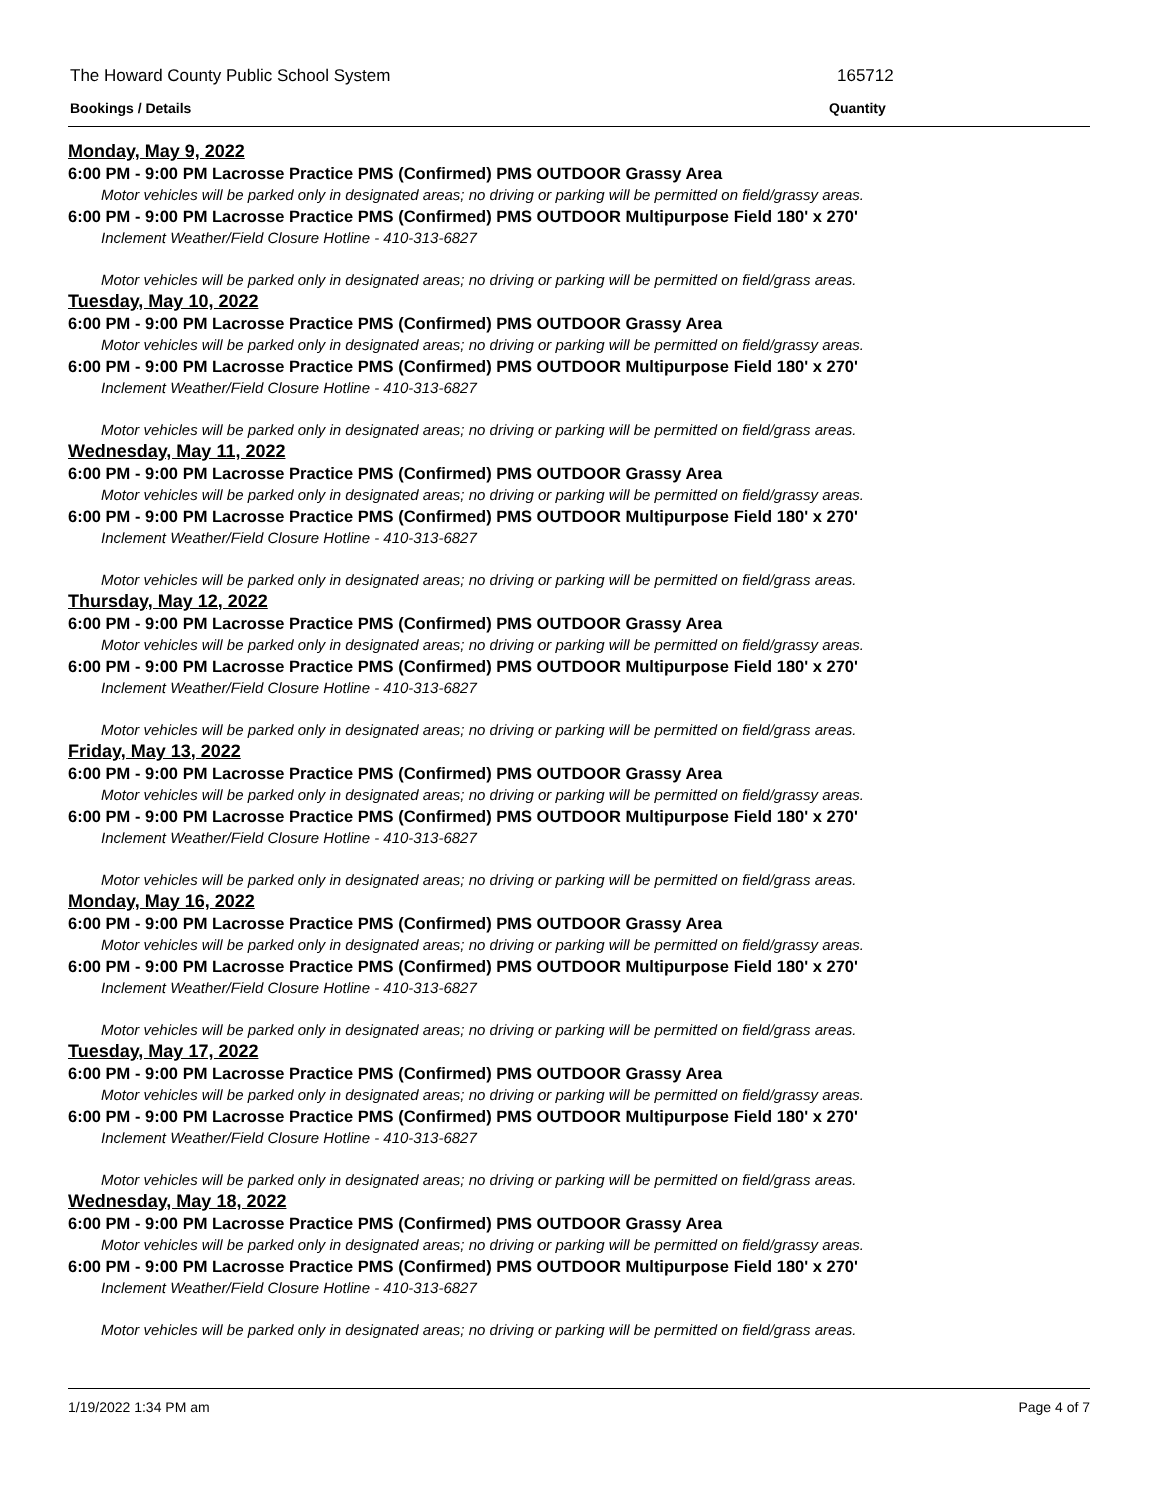The Howard County Public School System 165712
Bookings / Details Quantity
Monday, May 9, 2022
6:00 PM - 9:00 PM Lacrosse Practice PMS (Confirmed) PMS OUTDOOR Grassy Area
Motor vehicles will be parked only in designated areas; no driving or parking will be permitted on field/grassy areas.
6:00 PM - 9:00 PM Lacrosse Practice PMS (Confirmed) PMS OUTDOOR Multipurpose Field 180' x 270'
Inclement Weather/Field Closure Hotline - 410-313-6827
Motor vehicles will be parked only in designated areas; no driving or parking will be permitted on field/grass areas.
Tuesday, May 10, 2022
6:00 PM - 9:00 PM Lacrosse Practice PMS (Confirmed) PMS OUTDOOR Grassy Area
Motor vehicles will be parked only in designated areas; no driving or parking will be permitted on field/grassy areas.
6:00 PM - 9:00 PM Lacrosse Practice PMS (Confirmed) PMS OUTDOOR Multipurpose Field 180' x 270'
Inclement Weather/Field Closure Hotline - 410-313-6827
Motor vehicles will be parked only in designated areas; no driving or parking will be permitted on field/grass areas.
Wednesday, May 11, 2022
6:00 PM - 9:00 PM Lacrosse Practice PMS (Confirmed) PMS OUTDOOR Grassy Area
Motor vehicles will be parked only in designated areas; no driving or parking will be permitted on field/grassy areas.
6:00 PM - 9:00 PM Lacrosse Practice PMS (Confirmed) PMS OUTDOOR Multipurpose Field 180' x 270'
Inclement Weather/Field Closure Hotline - 410-313-6827
Motor vehicles will be parked only in designated areas; no driving or parking will be permitted on field/grass areas.
Thursday, May 12, 2022
6:00 PM - 9:00 PM Lacrosse Practice PMS (Confirmed) PMS OUTDOOR Grassy Area
Motor vehicles will be parked only in designated areas; no driving or parking will be permitted on field/grassy areas.
6:00 PM - 9:00 PM Lacrosse Practice PMS (Confirmed) PMS OUTDOOR Multipurpose Field 180' x 270'
Inclement Weather/Field Closure Hotline - 410-313-6827
Motor vehicles will be parked only in designated areas; no driving or parking will be permitted on field/grass areas.
Friday, May 13, 2022
6:00 PM - 9:00 PM Lacrosse Practice PMS (Confirmed) PMS OUTDOOR Grassy Area
Motor vehicles will be parked only in designated areas; no driving or parking will be permitted on field/grassy areas.
6:00 PM - 9:00 PM Lacrosse Practice PMS (Confirmed) PMS OUTDOOR Multipurpose Field 180' x 270'
Inclement Weather/Field Closure Hotline - 410-313-6827
Motor vehicles will be parked only in designated areas; no driving or parking will be permitted on field/grass areas.
Monday, May 16, 2022
6:00 PM - 9:00 PM Lacrosse Practice PMS (Confirmed) PMS OUTDOOR Grassy Area
Motor vehicles will be parked only in designated areas; no driving or parking will be permitted on field/grassy areas.
6:00 PM - 9:00 PM Lacrosse Practice PMS (Confirmed) PMS OUTDOOR Multipurpose Field 180' x 270'
Inclement Weather/Field Closure Hotline - 410-313-6827
Motor vehicles will be parked only in designated areas; no driving or parking will be permitted on field/grass areas.
Tuesday, May 17, 2022
6:00 PM - 9:00 PM Lacrosse Practice PMS (Confirmed) PMS OUTDOOR Grassy Area
Motor vehicles will be parked only in designated areas; no driving or parking will be permitted on field/grassy areas.
6:00 PM - 9:00 PM Lacrosse Practice PMS (Confirmed) PMS OUTDOOR Multipurpose Field 180' x 270'
Inclement Weather/Field Closure Hotline - 410-313-6827
Motor vehicles will be parked only in designated areas; no driving or parking will be permitted on field/grass areas.
Wednesday, May 18, 2022
6:00 PM - 9:00 PM Lacrosse Practice PMS (Confirmed) PMS OUTDOOR Grassy Area
Motor vehicles will be parked only in designated areas; no driving or parking will be permitted on field/grassy areas.
6:00 PM - 9:00 PM Lacrosse Practice PMS (Confirmed) PMS OUTDOOR Multipurpose Field 180' x 270'
Inclement Weather/Field Closure Hotline - 410-313-6827
Motor vehicles will be parked only in designated areas; no driving or parking will be permitted on field/grass areas.
1/19/2022 1:34 PM am Page 4 of 7